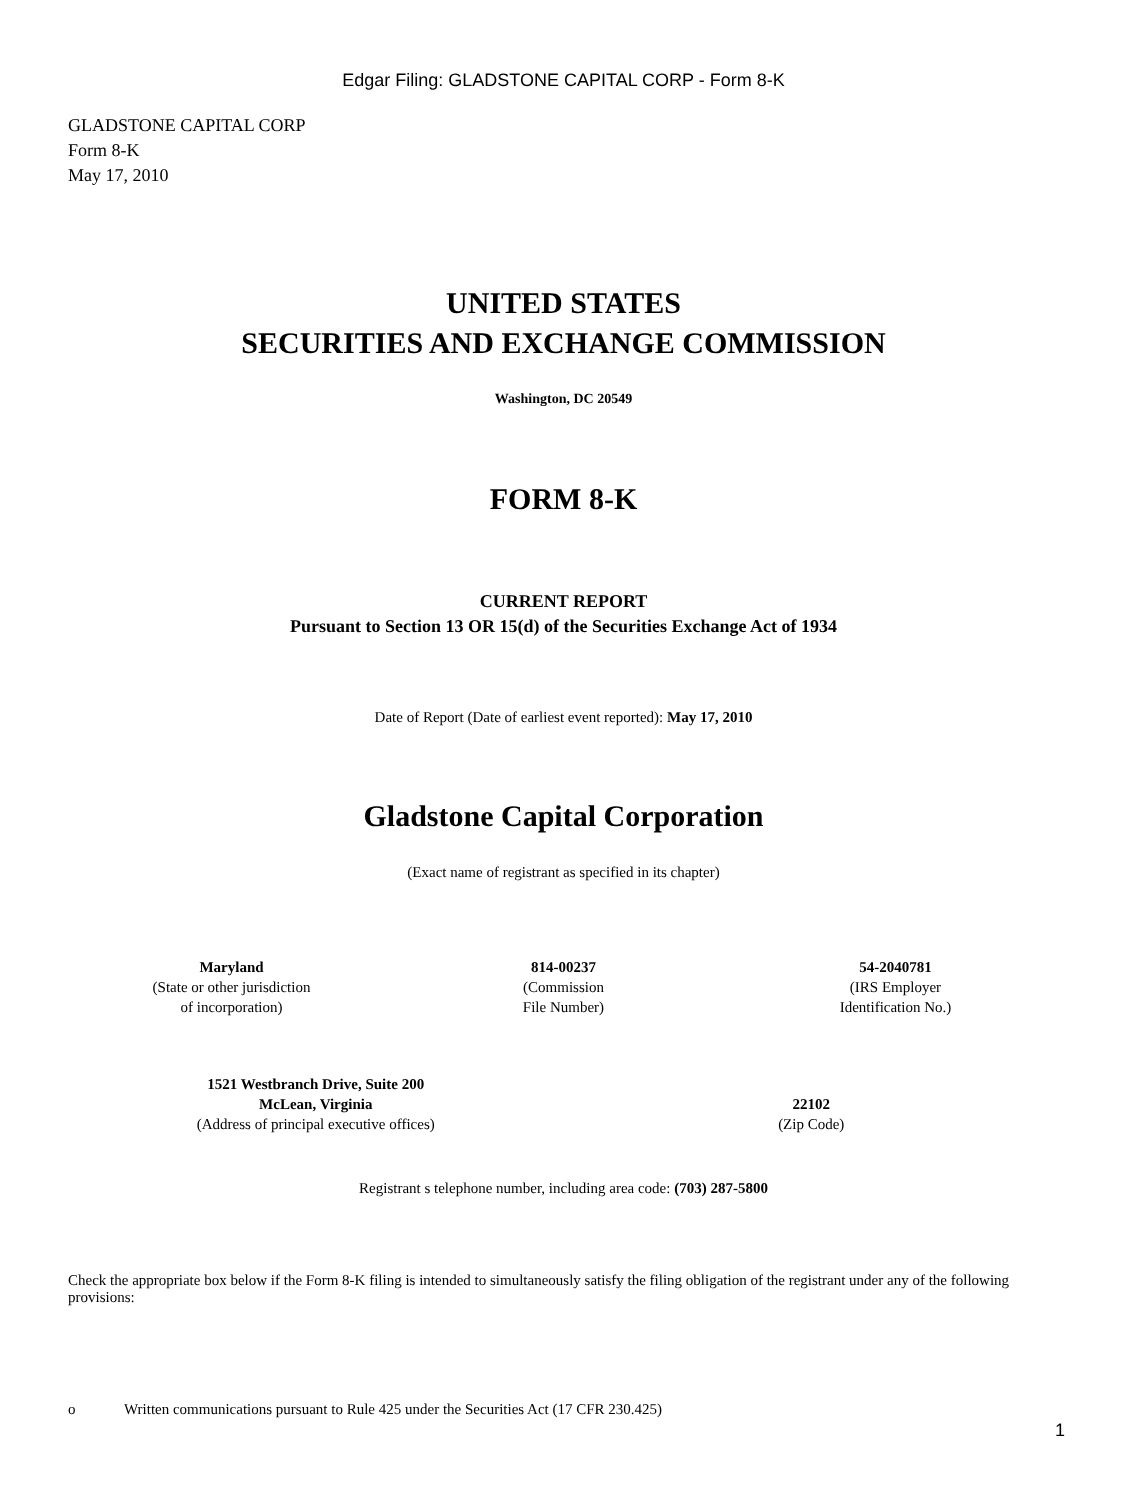Edgar Filing: GLADSTONE CAPITAL CORP - Form 8-K
GLADSTONE CAPITAL CORP
Form 8-K
May 17, 2010
UNITED STATES
SECURITIES AND EXCHANGE COMMISSION
Washington, DC 20549
FORM 8-K
CURRENT REPORT
Pursuant to Section 13 OR 15(d) of the Securities Exchange Act of 1934
Date of Report (Date of earliest event reported): May 17, 2010
Gladstone Capital Corporation
(Exact name of registrant as specified in its chapter)
| Maryland (State or other jurisdiction of incorporation) | 814-00237 (Commission File Number) | 54-2040781 (IRS Employer Identification No.) |
| 1521 Westbranch Drive, Suite 200 McLean, Virginia (Address of principal executive offices) | 22102 (Zip Code) |
Registrant s telephone number, including area code: (703) 287-5800
Check the appropriate box below if the Form 8-K filing is intended to simultaneously satisfy the filing obligation of the registrant under any of the following provisions:
o Written communications pursuant to Rule 425 under the Securities Act (17 CFR 230.425)
1